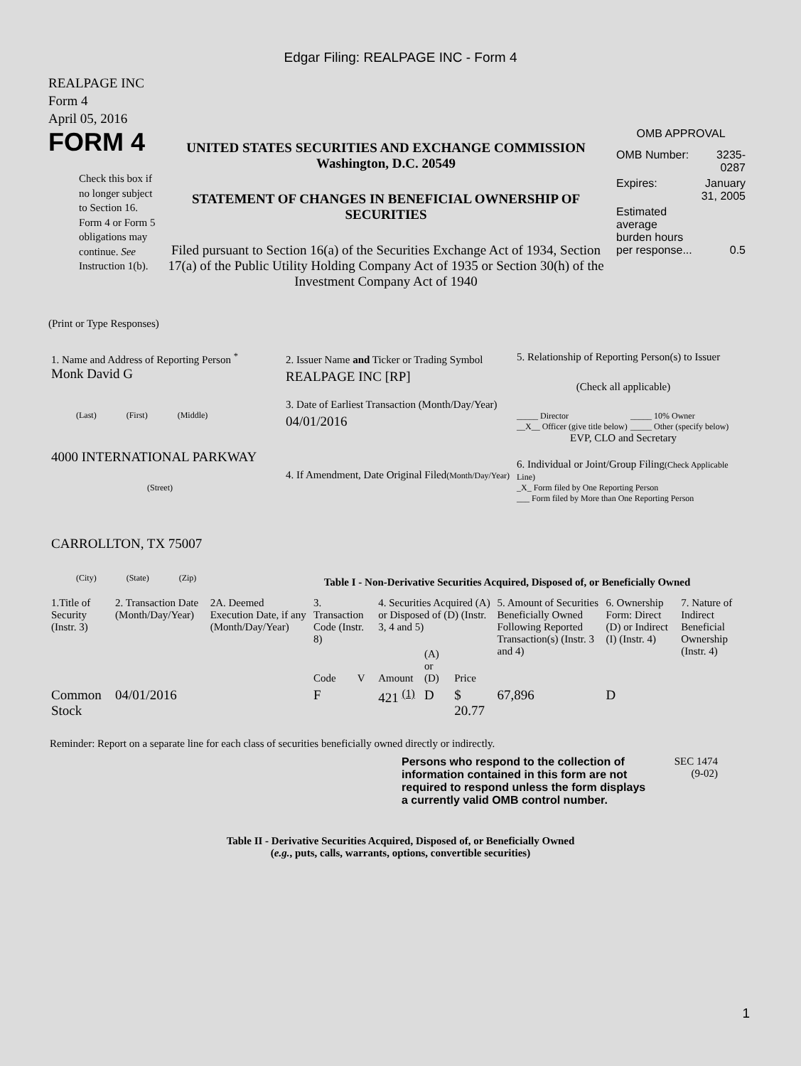Edgar Filing: REALPAGE INC - Form 4
REALPAGE INC
Form 4
April 05, 2016
FORM 4
Check this box if no longer subject to Section 16. Form 4 or Form 5 obligations may continue. See Instruction 1(b).
UNITED STATES SECURITIES AND EXCHANGE COMMISSION
Washington, D.C. 20549
STATEMENT OF CHANGES IN BENEFICIAL OWNERSHIP OF SECURITIES
Filed pursuant to Section 16(a) of the Securities Exchange Act of 1934, Section 17(a) of the Public Utility Holding Company Act of 1935 or Section 30(h) of the Investment Company Act of 1940
OMB APPROVAL
| OMB Number: | 3235-0287 |
| Expires: | January 31, 2005 |
| Estimated average burden hours per response... | 0.5 |
(Print or Type Responses)
1. Name and Address of Reporting Person <sup>*</sup>
Monk David G
(Last) (First) (Middle)
4000 INTERNATIONAL PARKWAY
(Street)
CARROLLTON, TX 75007
(City) (State) (Zip)
2. Issuer Name and Ticker or Trading Symbol
REALPAGE INC [RP]
3. Date of Earliest Transaction (Month/Day/Year)
04/01/2016
4. If Amendment, Date Original Filed(Month/Day/Year)
5. Relationship of Reporting Person(s) to Issuer
(Check all applicable)
_____ Director
__X__ Officer (give title below)
_____ 10% Owner
_____ Other (specify below)
EVP, CLO and Secretary
6. Individual or Joint/Group Filing(Check Applicable Line)
_X_ Form filed by One Reporting Person
___ Form filed by More than One Reporting Person
Table I - Non-Derivative Securities Acquired, Disposed of, or Beneficially Owned
| 1.Title of Security (Instr. 3) | 2. Transaction Date (Month/Day/Year) | 2A. Deemed Execution Date, if any (Month/Day/Year) | 3. Transaction Code (Instr. 8) | | 4. Securities Acquired (A) or Disposed of (D) (Instr. 3, 4 and 5) | | | 5. Amount of Securities Beneficially Owned Following Reported Transaction(s) (Instr. 3 and 4) | 6. Ownership Form: Direct (D) or Indirect (I) (Instr. 4) | 7. Nature of Indirect Beneficial Ownership (Instr. 4) |
| --- | --- | --- | --- | --- | --- | --- | --- | --- | --- | --- |
| | | | Code | V | Amount | (A) or (D) | Price | | | |
| Common Stock | 04/01/2016 | | F | | 421 <sup>(1)</sup> | D | $ 20.77 | 67,896 | D | |
Reminder: Report on a separate line for each class of securities beneficially owned directly or indirectly.
Persons who respond to the collection of information contained in this form are not required to respond unless the form displays a currently valid OMB control number.
SEC 1474
(9-02)
Table II - Derivative Securities Acquired, Disposed of, or Beneficially Owned
(e.g., puts, calls, warrants, options, convertible securities)
1